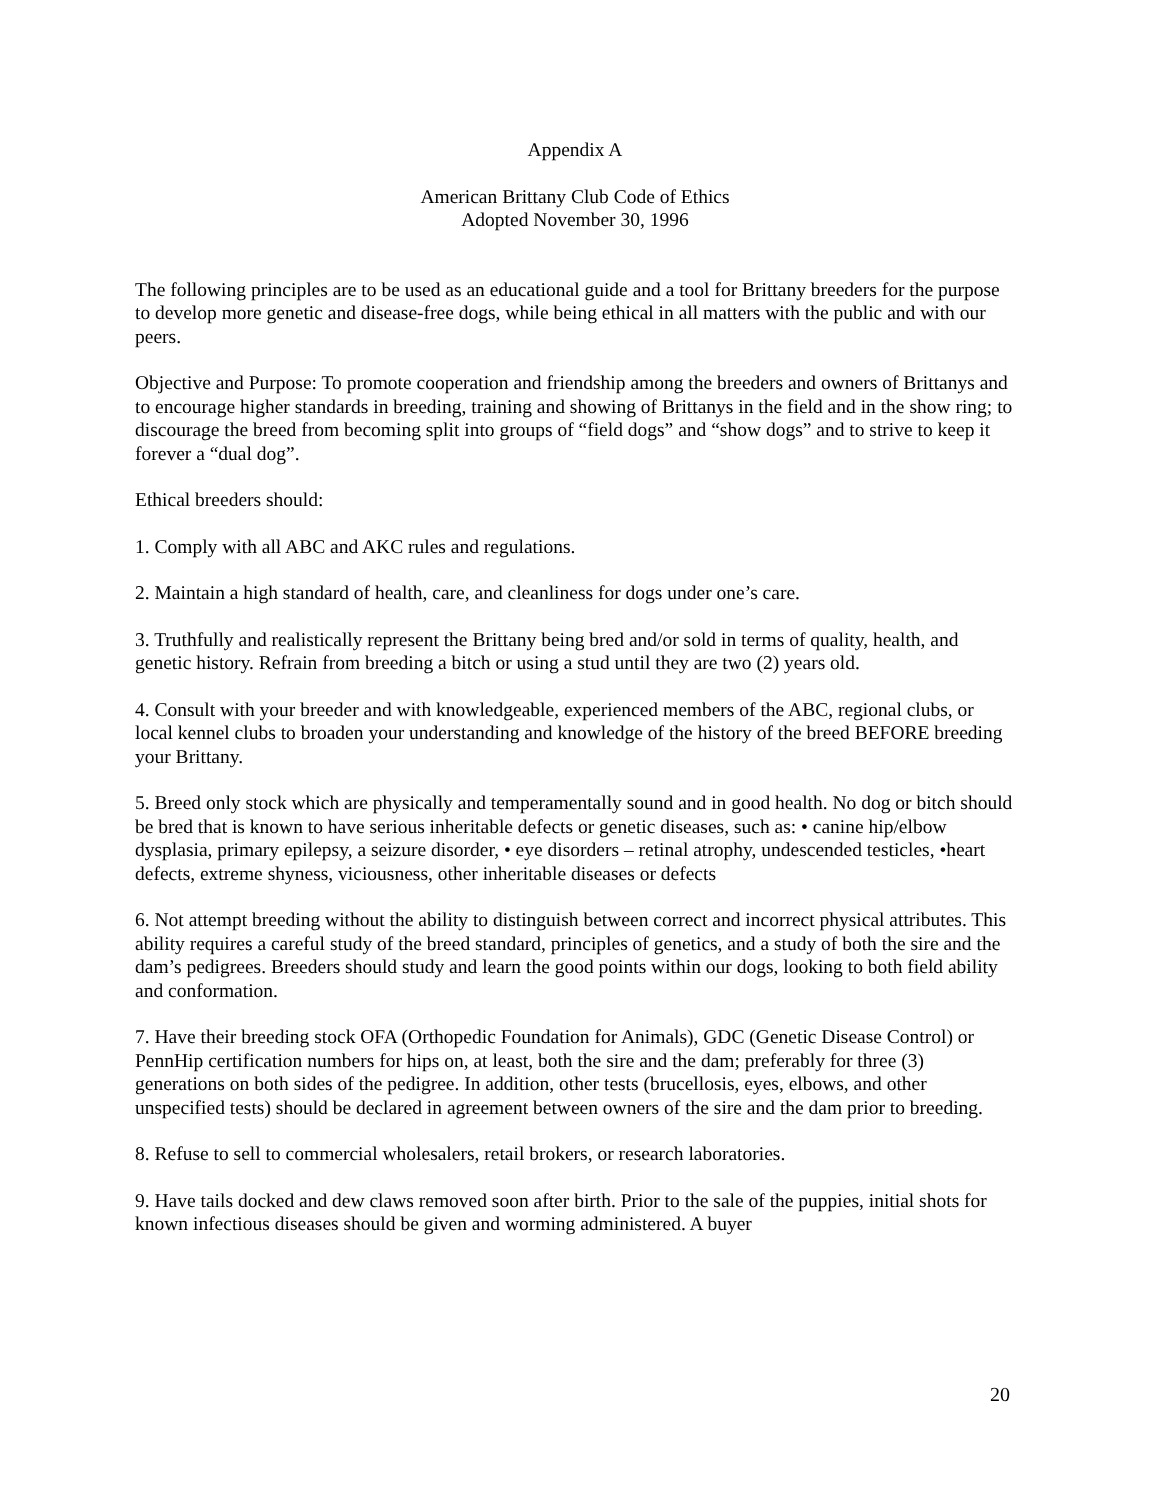Appendix A
American Brittany Club Code of Ethics
Adopted November 30, 1996
The following principles are to be used as an educational guide and a tool for Brittany breeders for the purpose to develop more genetic and disease-free dogs, while being ethical in all matters with the public and with our peers.
Objective and Purpose: To promote cooperation and friendship among the breeders and owners of Brittanys and to encourage higher standards in breeding, training and showing of Brittanys in the field and in the show ring; to discourage the breed from becoming split into groups of “field dogs” and “show dogs” and to strive to keep it forever a “dual dog”.
Ethical breeders should:
1. Comply with all ABC and AKC rules and regulations.
2. Maintain a high standard of health, care, and cleanliness for dogs under one’s care.
3. Truthfully and realistically represent the Brittany being bred and/or sold in terms of quality, health, and genetic history. Refrain from breeding a bitch or using a stud until they are two (2) years old.
4. Consult with your breeder and with knowledgeable, experienced members of the ABC, regional clubs, or local kennel clubs to broaden your understanding and knowledge of the history of the breed BEFORE breeding your Brittany.
5. Breed only stock which are physically and temperamentally sound and in good health. No dog or bitch should be bred that is known to have serious inheritable defects or genetic diseases, such as: • canine hip/elbow dysplasia, primary epilepsy, a seizure disorder, • eye disorders – retinal atrophy, undescended testicles, •heart defects, extreme shyness, viciousness, other inheritable diseases or defects
6. Not attempt breeding without the ability to distinguish between correct and incorrect physical attributes. This ability requires a careful study of the breed standard, principles of genetics, and a study of both the sire and the dam’s pedigrees. Breeders should study and learn the good points within our dogs, looking to both field ability and conformation.
7. Have their breeding stock OFA (Orthopedic Foundation for Animals), GDC (Genetic Disease Control) or PennHip certification numbers for hips on, at least, both the sire and the dam; preferably for three (3) generations on both sides of the pedigree. In addition, other tests (brucellosis, eyes, elbows, and other unspecified tests) should be declared in agreement between owners of the sire and the dam prior to breeding.
8. Refuse to sell to commercial wholesalers, retail brokers, or research laboratories.
9. Have tails docked and dew claws removed soon after birth. Prior to the sale of the puppies, initial shots for known infectious diseases should be given and worming administered. A buyer
20